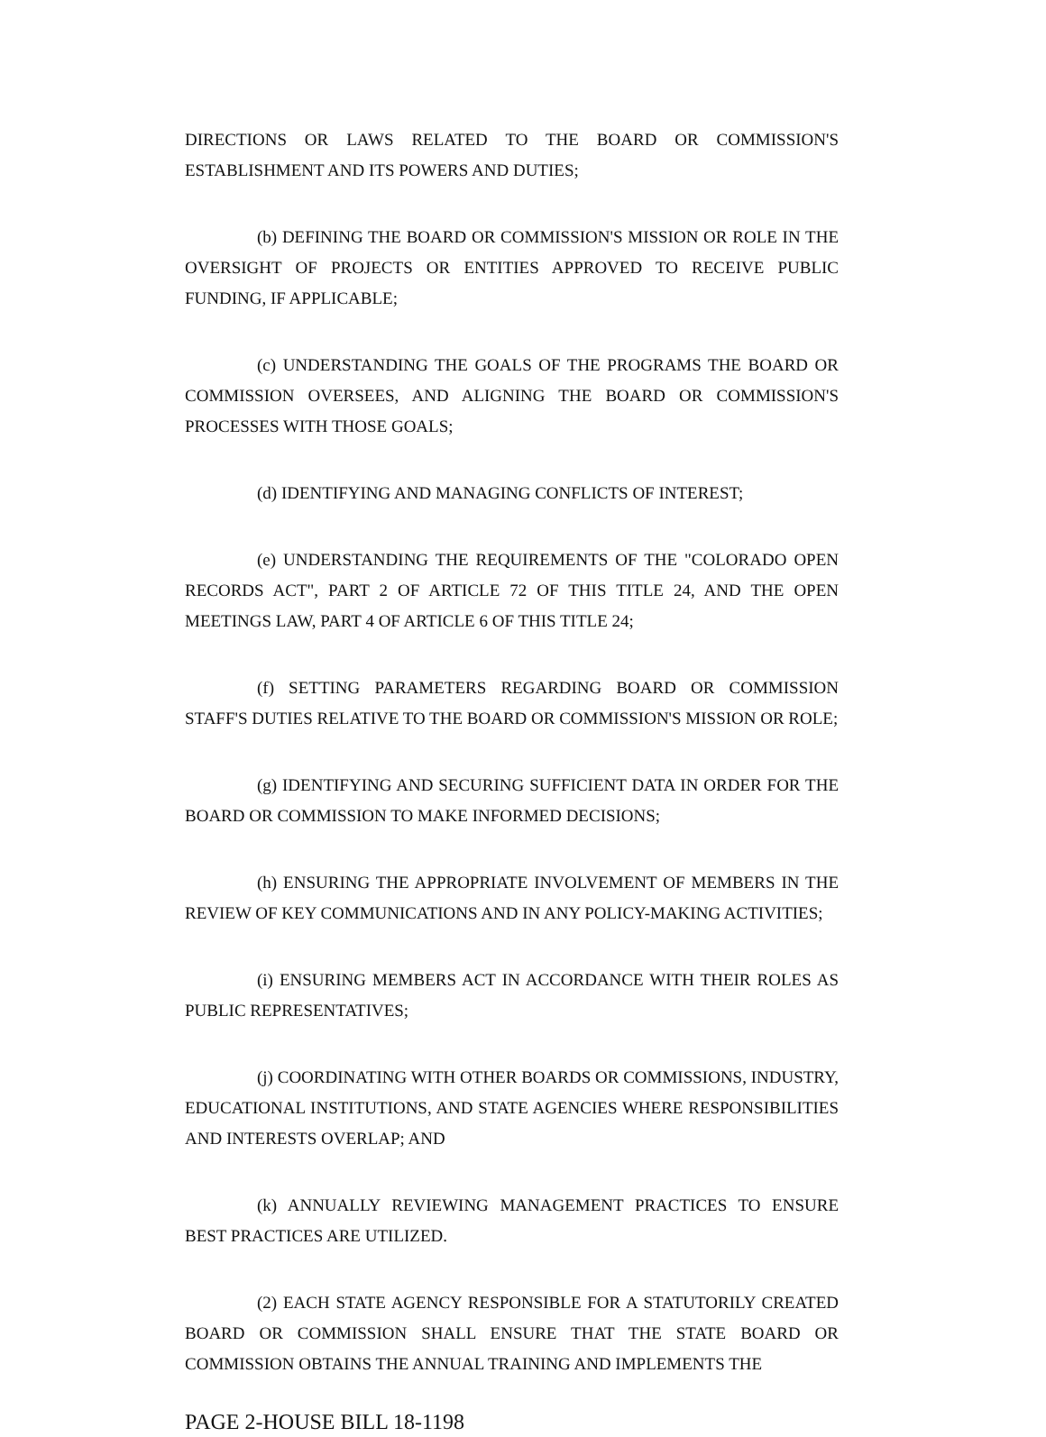DIRECTIONS OR LAWS RELATED TO THE BOARD OR COMMISSION'S ESTABLISHMENT AND ITS POWERS AND DUTIES;
(b) DEFINING THE BOARD OR COMMISSION'S MISSION OR ROLE IN THE OVERSIGHT OF PROJECTS OR ENTITIES APPROVED TO RECEIVE PUBLIC FUNDING, IF APPLICABLE;
(c) UNDERSTANDING THE GOALS OF THE PROGRAMS THE BOARD OR COMMISSION OVERSEES, AND ALIGNING THE BOARD OR COMMISSION'S PROCESSES WITH THOSE GOALS;
(d) IDENTIFYING AND MANAGING CONFLICTS OF INTEREST;
(e) UNDERSTANDING THE REQUIREMENTS OF THE "COLORADO OPEN RECORDS ACT", PART 2 OF ARTICLE 72 OF THIS TITLE 24, AND THE OPEN MEETINGS LAW, PART 4 OF ARTICLE 6 OF THIS TITLE 24;
(f) SETTING PARAMETERS REGARDING BOARD OR COMMISSION STAFF'S DUTIES RELATIVE TO THE BOARD OR COMMISSION'S MISSION OR ROLE;
(g) IDENTIFYING AND SECURING SUFFICIENT DATA IN ORDER FOR THE BOARD OR COMMISSION TO MAKE INFORMED DECISIONS;
(h) ENSURING THE APPROPRIATE INVOLVEMENT OF MEMBERS IN THE REVIEW OF KEY COMMUNICATIONS AND IN ANY POLICY-MAKING ACTIVITIES;
(i) ENSURING MEMBERS ACT IN ACCORDANCE WITH THEIR ROLES AS PUBLIC REPRESENTATIVES;
(j) COORDINATING WITH OTHER BOARDS OR COMMISSIONS, INDUSTRY, EDUCATIONAL INSTITUTIONS, AND STATE AGENCIES WHERE RESPONSIBILITIES AND INTERESTS OVERLAP; AND
(k) ANNUALLY REVIEWING MANAGEMENT PRACTICES TO ENSURE BEST PRACTICES ARE UTILIZED.
(2) EACH STATE AGENCY RESPONSIBLE FOR A STATUTORILY CREATED BOARD OR COMMISSION SHALL ENSURE THAT THE STATE BOARD OR COMMISSION OBTAINS THE ANNUAL TRAINING AND IMPLEMENTS THE
PAGE 2-HOUSE BILL 18-1198